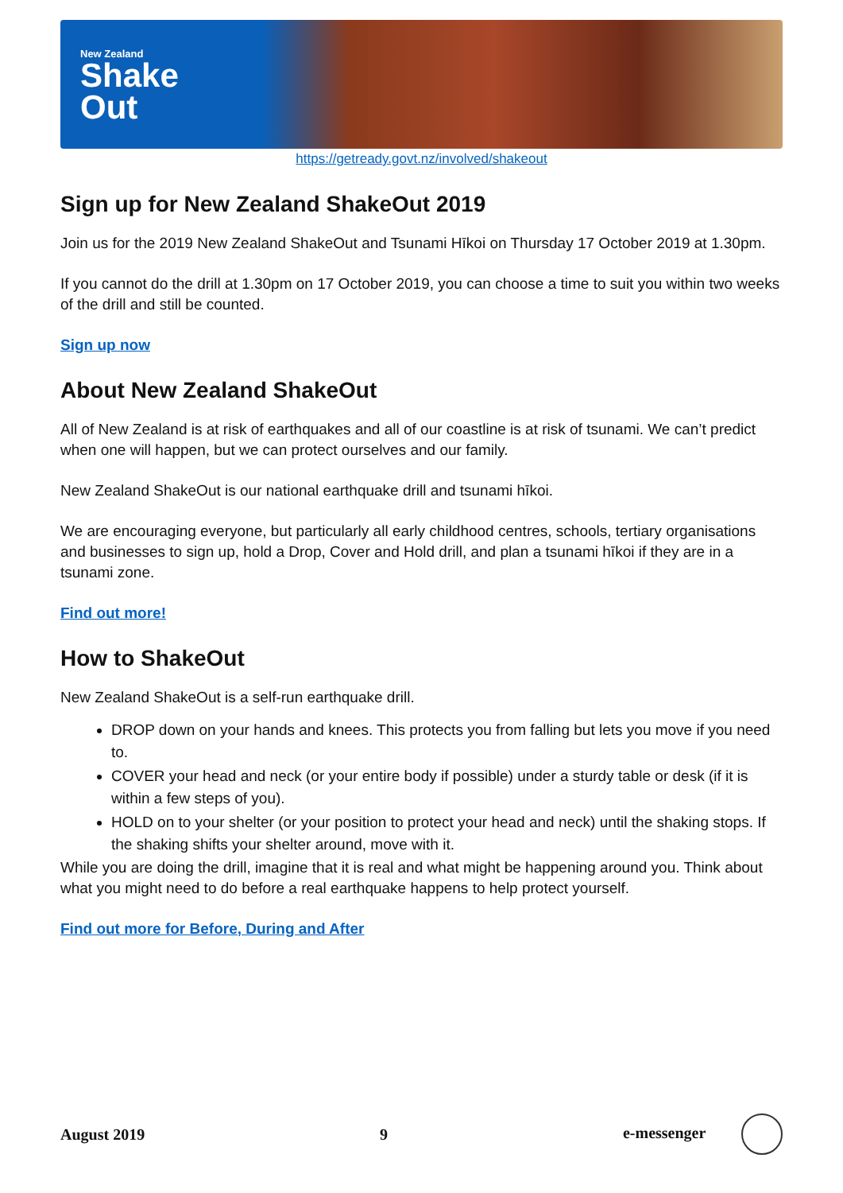New Zealand
Shake
Out
https://getready.govt.nz/involved/shakeout
Sign up for New Zealand ShakeOut 2019
Join us for the 2019 New Zealand ShakeOut and Tsunami Hīkoi on Thursday 17 October 2019 at 1.30pm.
If you cannot do the drill at 1.30pm on 17 October 2019, you can choose a time to suit you within two weeks of the drill and still be counted.
Sign up now
About New Zealand ShakeOut
All of New Zealand is at risk of earthquakes and all of our coastline is at risk of tsunami. We can’t predict when one will happen, but we can protect ourselves and our family.
New Zealand ShakeOut is our national earthquake drill and tsunami hīkoi.
We are encouraging everyone, but particularly all early childhood centres, schools, tertiary organisations and businesses to sign up, hold a Drop, Cover and Hold drill, and plan a tsunami hīkoi if they are in a tsunami zone.
Find out more!
How to ShakeOut
New Zealand ShakeOut is a self-run earthquake drill.
DROP down on your hands and knees. This protects you from falling but lets you move if you need to.
COVER your head and neck (or your entire body if possible) under a sturdy table or desk (if it is within a few steps of you).
HOLD on to your shelter (or your position to protect your head and neck) until the shaking stops. If the shaking shifts your shelter around, move with it.
While you are doing the drill, imagine that it is real and what might be happening around you. Think about what you might need to do before a real earthquake happens to help protect yourself.
Find out more for Before, During and After
August 2019 9 e-messenger